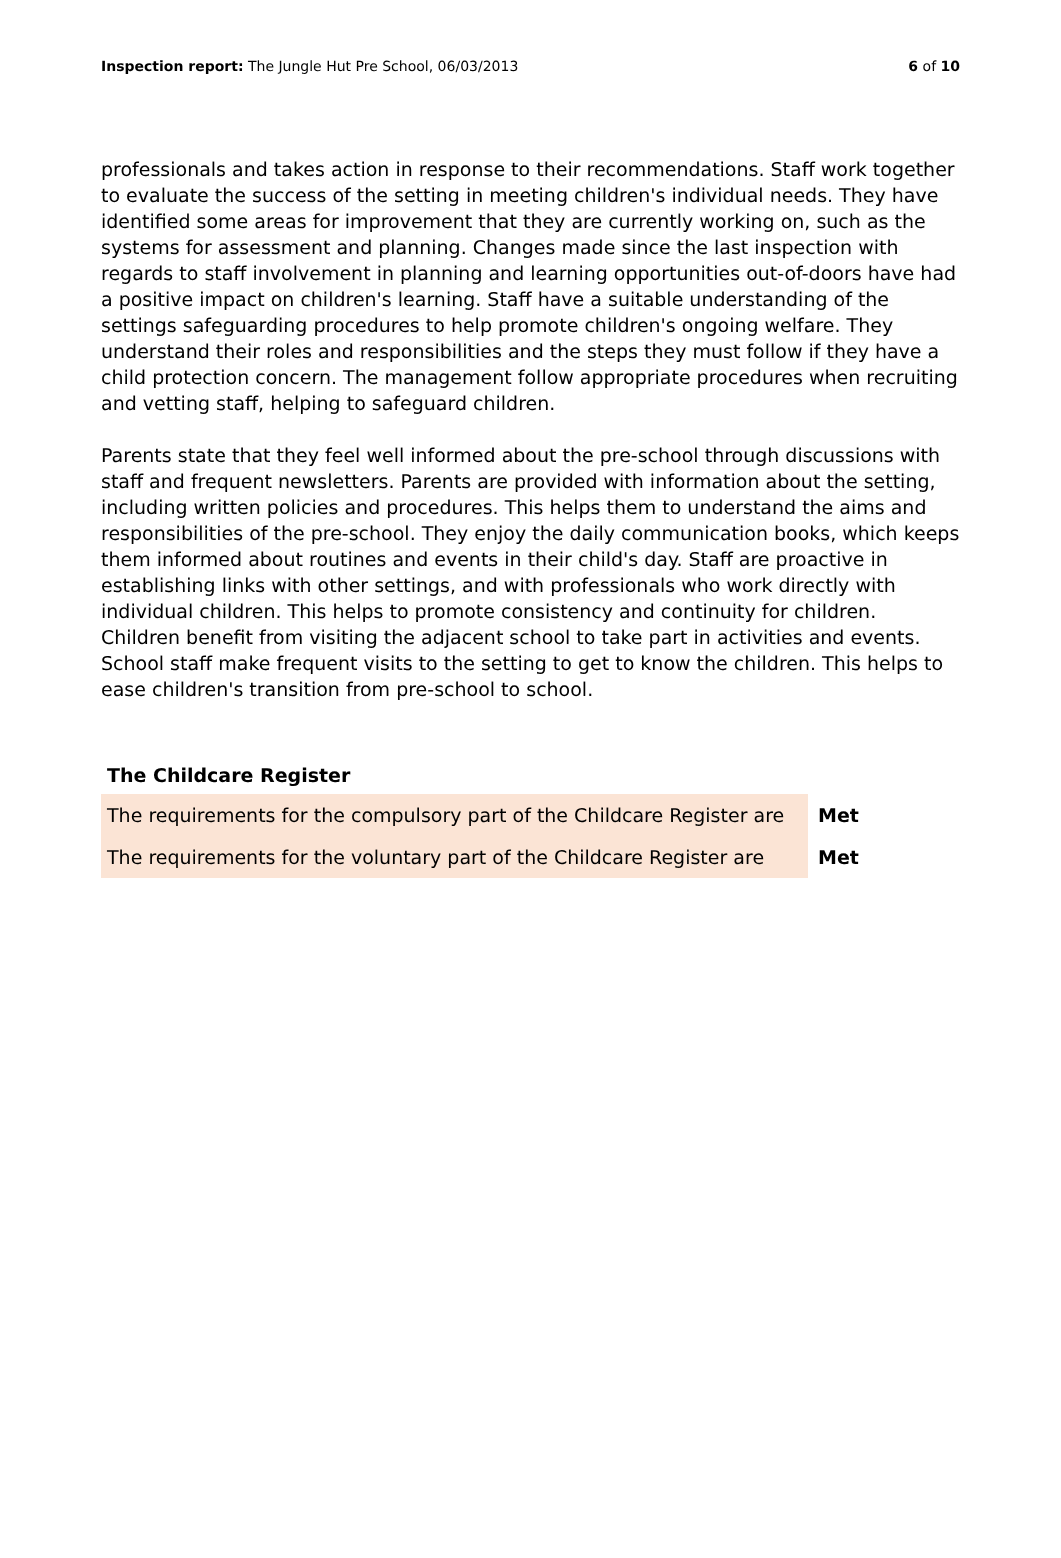Inspection report: The Jungle Hut Pre School, 06/03/2013 6 of 10
professionals and takes action in response to their recommendations. Staff work together to evaluate the success of the setting in meeting children's individual needs. They have identified some areas for improvement that they are currently working on, such as the systems for assessment and planning. Changes made since the last inspection with regards to staff involvement in planning and learning opportunities out-of-doors have had a positive impact on children's learning. Staff have a suitable understanding of the settings safeguarding procedures to help promote children's ongoing welfare. They understand their roles and responsibilities and the steps they must follow if they have a child protection concern. The management follow appropriate procedures when recruiting and vetting staff, helping to safeguard children.
Parents state that they feel well informed about the pre-school through discussions with staff and frequent newsletters. Parents are provided with information about the setting, including written policies and procedures. This helps them to understand the aims and responsibilities of the pre-school. They enjoy the daily communication books, which keeps them informed about routines and events in their child's day. Staff are proactive in establishing links with other settings, and with professionals who work directly with individual children. This helps to promote consistency and continuity for children. Children benefit from visiting the adjacent school to take part in activities and events. School staff make frequent visits to the setting to get to know the children. This helps to ease children's transition from pre-school to school.
The Childcare Register
| The requirements for the compulsory part of the Childcare Register are | Met |
| The requirements for the voluntary part of the Childcare Register are | Met |